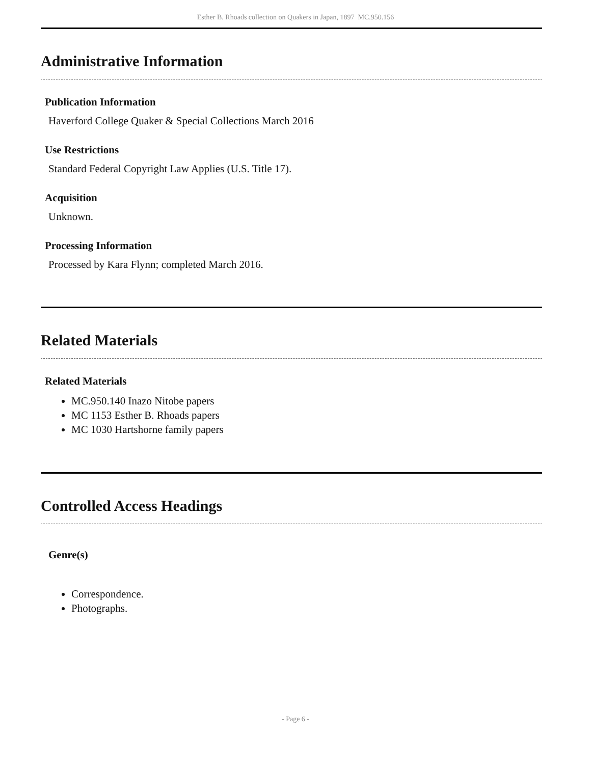Esther B. Rhoads collection on Quakers in Japan, 1897 MC.950.156
Administrative Information
Publication Information
Haverford College Quaker & Special Collections March 2016
Use Restrictions
Standard Federal Copyright Law Applies (U.S. Title 17).
Acquisition
Unknown.
Processing Information
Processed by Kara Flynn; completed March 2016.
Related Materials
Related Materials
MC.950.140 Inazo Nitobe papers
MC 1153 Esther B. Rhoads papers
MC 1030 Hartshorne family papers
Controlled Access Headings
Genre(s)
Correspondence.
Photographs.
- Page 6 -